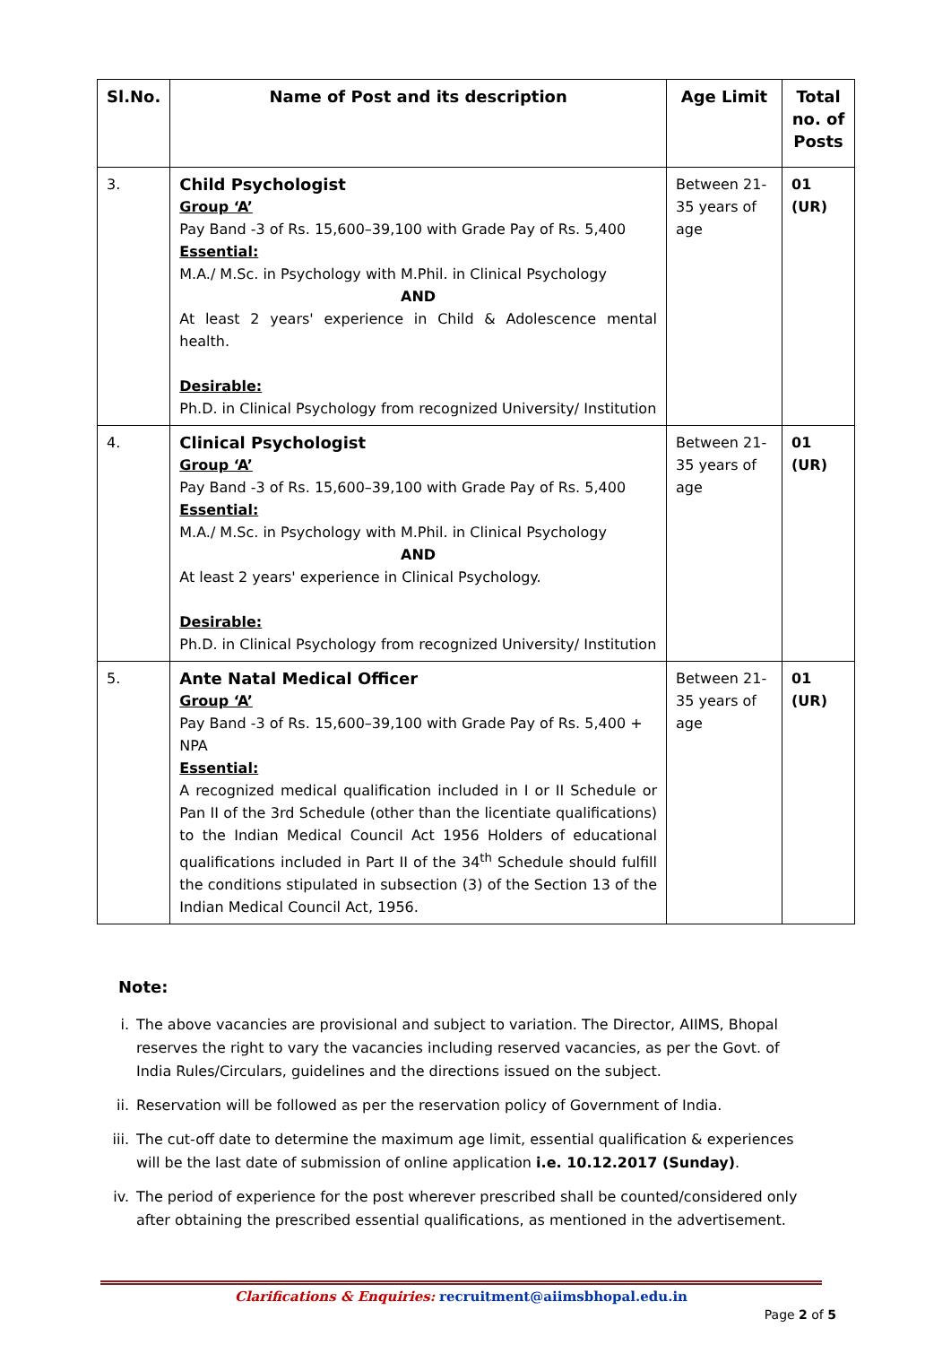| Sl.No. | Name of Post and its description | Age Limit | Total no. of Posts |
| --- | --- | --- | --- |
| 3. | Child Psychologist Group ‘A’ Pay Band -3 of Rs. 15,600–39,100 with Grade Pay of Rs. 5,400 Essential: M.A./ M.Sc. in Psychology with M.Phil. in Clinical Psychology AND At least 2 years' experience in Child & Adolescence mental health. Desirable: Ph.D. in Clinical Psychology from recognized University/ Institution | Between 21-35 years of age | 01 (UR) |
| 4. | Clinical Psychologist Group ‘A’ Pay Band -3 of Rs. 15,600–39,100 with Grade Pay of Rs. 5,400 Essential: M.A./ M.Sc. in Psychology with M.Phil. in Clinical Psychology AND At least 2 years' experience in Clinical Psychology. Desirable: Ph.D. in Clinical Psychology from recognized University/ Institution | Between 21-35 years of age | 01 (UR) |
| 5. | Ante Natal Medical Officer Group ‘A’ Pay Band -3 of Rs. 15,600–39,100 with Grade Pay of Rs. 5,400 + NPA Essential: A recognized medical qualification included in I or II Schedule or Pan II of the 3rd Schedule (other than the licentiate qualifications) to the Indian Medical Council Act 1956 Holders of educational qualifications included in Part II of the 34<sup>th</sup> Schedule should fulfill the conditions stipulated in subsection (3) of the Section 13 of the Indian Medical Council Act, 1956. | Between 21-35 years of age | 01 (UR) |
Note:
i. The above vacancies are provisional and subject to variation. The Director, AIIMS, Bhopal reserves the right to vary the vacancies including reserved vacancies, as per the Govt. of India Rules/Circulars, guidelines and the directions issued on the subject.
ii. Reservation will be followed as per the reservation policy of Government of India.
iii. The cut-off date to determine the maximum age limit, essential qualification & experiences will be the last date of submission of online application i.e. 10.12.2017 (Sunday).
iv. The period of experience for the post wherever prescribed shall be counted/considered only after obtaining the prescribed essential qualifications, as mentioned in the advertisement.
Clarifications & Enquiries: recruitment@aiimsbhopal.edu.in
Page 2 of 5